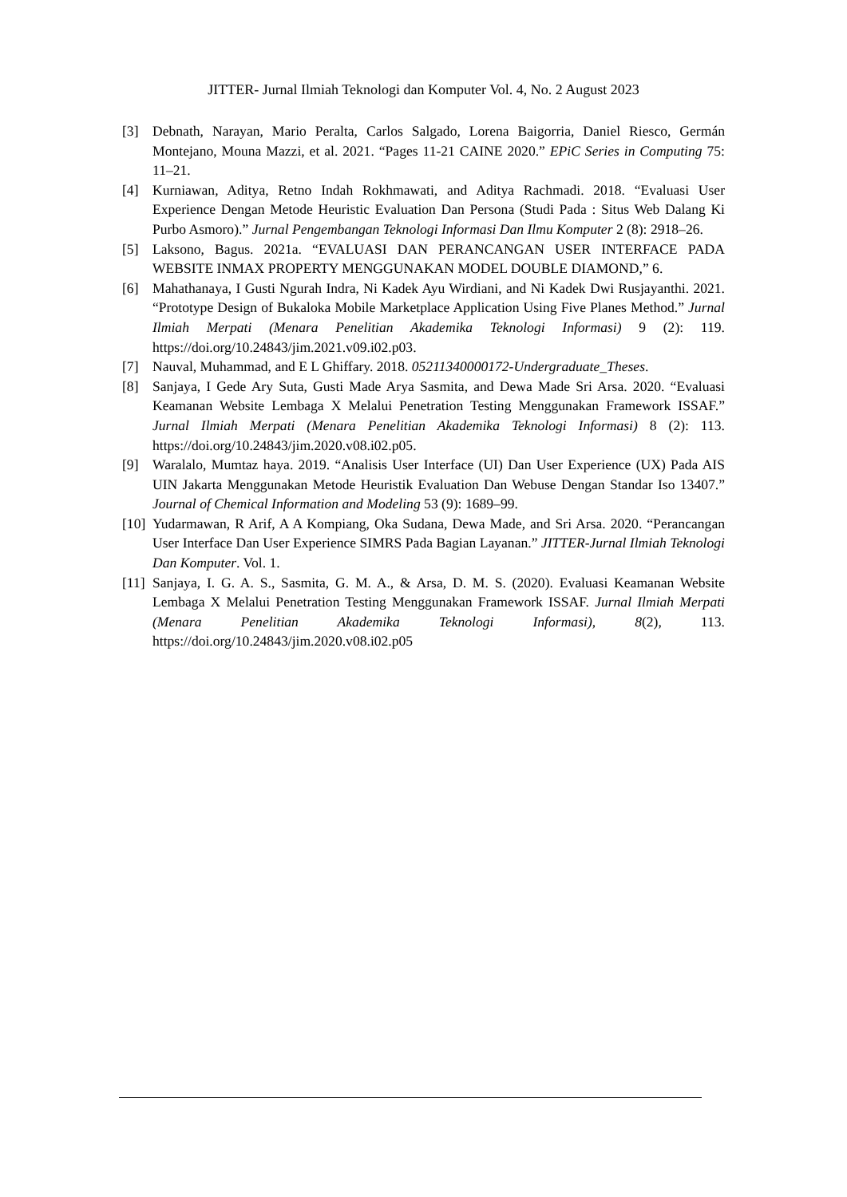JITTER- Jurnal Ilmiah Teknologi dan Komputer Vol. 4, No. 2 August 2023
[3] Debnath, Narayan, Mario Peralta, Carlos Salgado, Lorena Baigorria, Daniel Riesco, Germán Montejano, Mouna Mazzi, et al. 2021. “Pages 11-21 CAINE 2020.” EPiC Series in Computing 75: 11–21.
[4] Kurniawan, Aditya, Retno Indah Rokhmawati, and Aditya Rachmadi. 2018. “Evaluasi User Experience Dengan Metode Heuristic Evaluation Dan Persona (Studi Pada : Situs Web Dalang Ki Purbo Asmoro).” Jurnal Pengembangan Teknologi Informasi Dan Ilmu Komputer 2 (8): 2918–26.
[5] Laksono, Bagus. 2021a. “EVALUASI DAN PERANCANGAN USER INTERFACE PADA WEBSITE INMAX PROPERTY MENGGUNAKAN MODEL DOUBLE DIAMOND,” 6.
[6] Mahathanaya, I Gusti Ngurah Indra, Ni Kadek Ayu Wirdiani, and Ni Kadek Dwi Rusjayanthi. 2021. “Prototype Design of Bukaloka Mobile Marketplace Application Using Five Planes Method.” Jurnal Ilmiah Merpati (Menara Penelitian Akademika Teknologi Informasi) 9 (2): 119. https://doi.org/10.24843/jim.2021.v09.i02.p03.
[7] Nauval, Muhammad, and E L Ghiffary. 2018. 05211340000172-Undergraduate_Theses.
[8] Sanjaya, I Gede Ary Suta, Gusti Made Arya Sasmita, and Dewa Made Sri Arsa. 2020. “Evaluasi Keamanan Website Lembaga X Melalui Penetration Testing Menggunakan Framework ISSAF.” Jurnal Ilmiah Merpati (Menara Penelitian Akademika Teknologi Informasi) 8 (2): 113. https://doi.org/10.24843/jim.2020.v08.i02.p05.
[9] Waralalo, Mumtaz haya. 2019. “Analisis User Interface (UI) Dan User Experience (UX) Pada AIS UIN Jakarta Menggunakan Metode Heuristik Evaluation Dan Webuse Dengan Standar Iso 13407.” Journal of Chemical Information and Modeling 53 (9): 1689–99.
[10]
Yudarmawan, R Arif, A A Kompiang, Oka Sudana, Dewa Made, and Sri Arsa. 2020. “Perancangan User Interface Dan User Experience SIMRS Pada Bagian Layanan.” JITTER-Jurnal Ilmiah Teknologi Dan Komputer. Vol. 1.
[11]
Sanjaya, I. G. A. S., Sasmita, G. M. A., & Arsa, D. M. S. (2020). Evaluasi Keamanan Website Lembaga X Melalui Penetration Testing Menggunakan Framework ISSAF. Jurnal Ilmiah Merpati (Menara Penelitian Akademika Teknologi Informasi), 8(2), 113. https://doi.org/10.24843/jim.2020.v08.i02.p05